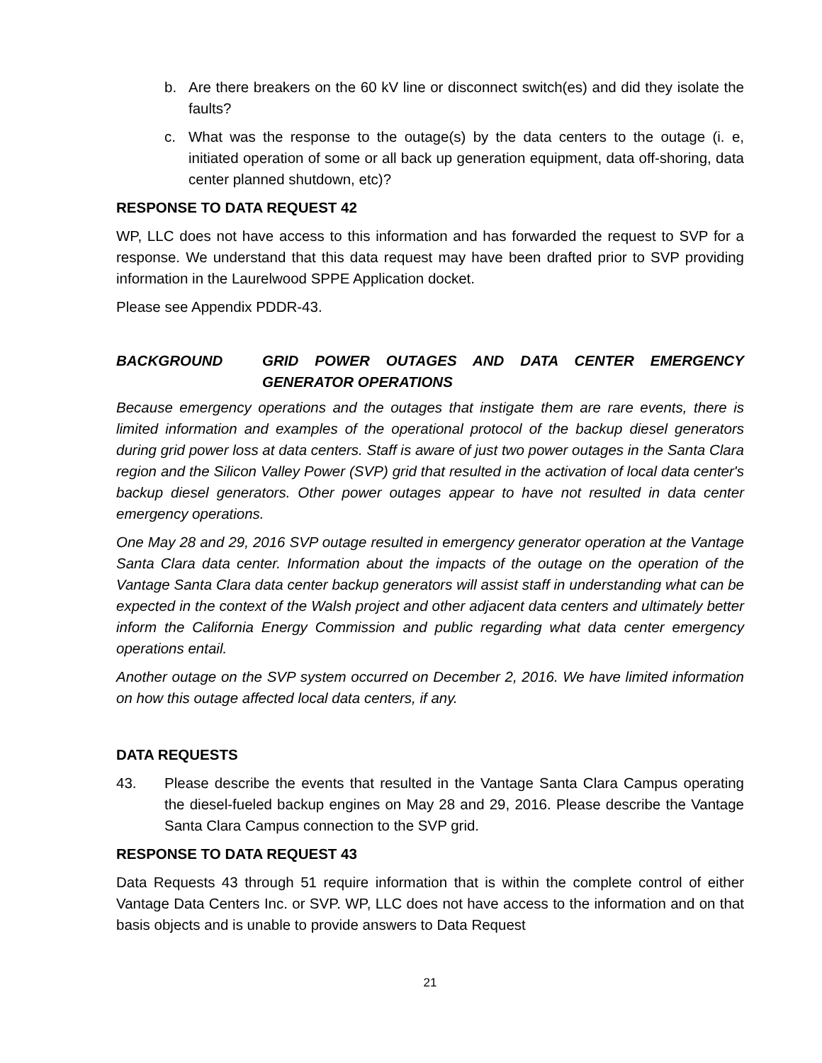b. Are there breakers on the 60 kV line or disconnect switch(es) and did they isolate the faults?
c. What was the response to the outage(s) by the data centers to the outage (i. e, initiated operation of some or all back up generation equipment, data off-shoring, data center planned shutdown, etc)?
RESPONSE TO DATA REQUEST 42
WP, LLC does not have access to this information and has forwarded the request to SVP for a response. We understand that this data request may have been drafted prior to SVP providing information in the Laurelwood SPPE Application docket.
Please see Appendix PDDR-43.
BACKGROUND GRID POWER OUTAGES AND DATA CENTER EMERGENCY GENERATOR OPERATIONS
Because emergency operations and the outages that instigate them are rare events, there is limited information and examples of the operational protocol of the backup diesel generators during grid power loss at data centers. Staff is aware of just two power outages in the Santa Clara region and the Silicon Valley Power (SVP) grid that resulted in the activation of local data center's backup diesel generators. Other power outages appear to have not resulted in data center emergency operations.
One May 28 and 29, 2016 SVP outage resulted in emergency generator operation at the Vantage Santa Clara data center. Information about the impacts of the outage on the operation of the Vantage Santa Clara data center backup generators will assist staff in understanding what can be expected in the context of the Walsh project and other adjacent data centers and ultimately better inform the California Energy Commission and public regarding what data center emergency operations entail.
Another outage on the SVP system occurred on December 2, 2016. We have limited information on how this outage affected local data centers, if any.
DATA REQUESTS
43. Please describe the events that resulted in the Vantage Santa Clara Campus operating the diesel-fueled backup engines on May 28 and 29, 2016. Please describe the Vantage Santa Clara Campus connection to the SVP grid.
RESPONSE TO DATA REQUEST 43
Data Requests 43 through 51 require information that is within the complete control of either Vantage Data Centers Inc. or SVP. WP, LLC does not have access to the information and on that basis objects and is unable to provide answers to Data Request
21